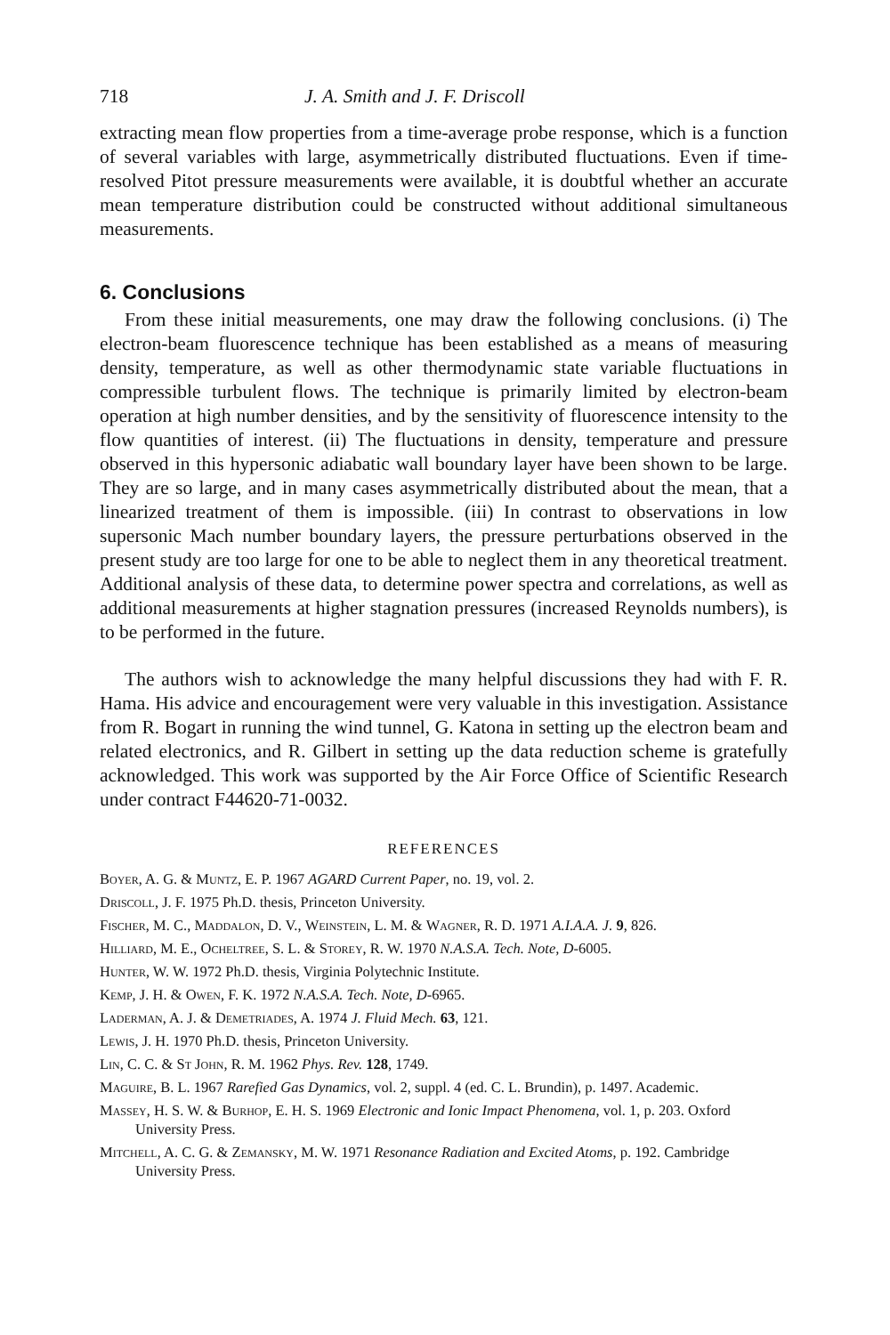718 J. A. Smith and J. F. Driscoll
extracting mean flow properties from a time-average probe response, which is a function of several variables with large, asymmetrically distributed fluctuations. Even if time-resolved Pitot pressure measurements were available, it is doubtful whether an accurate mean temperature distribution could be constructed without additional simultaneous measurements.
6. Conclusions
From these initial measurements, one may draw the following conclusions. (i) The electron-beam fluorescence technique has been established as a means of measuring density, temperature, as well as other thermodynamic state variable fluctuations in compressible turbulent flows. The technique is primarily limited by electron-beam operation at high number densities, and by the sensitivity of fluorescence intensity to the flow quantities of interest. (ii) The fluctuations in density, temperature and pressure observed in this hypersonic adiabatic wall boundary layer have been shown to be large. They are so large, and in many cases asymmetrically distributed about the mean, that a linearized treatment of them is impossible. (iii) In contrast to observations in low supersonic Mach number boundary layers, the pressure perturbations observed in the present study are too large for one to be able to neglect them in any theoretical treatment. Additional analysis of these data, to determine power spectra and correlations, as well as additional measurements at higher stagnation pressures (increased Reynolds numbers), is to be performed in the future.
The authors wish to acknowledge the many helpful discussions they had with F. R. Hama. His advice and encouragement were very valuable in this investigation. Assistance from R. Bogart in running the wind tunnel, G. Katona in setting up the electron beam and related electronics, and R. Gilbert in setting up the data reduction scheme is gratefully acknowledged. This work was supported by the Air Force Office of Scientific Research under contract F44620-71-0032.
REFERENCES
Boyer, A. G. & Muntz, E. P. 1967 AGARD Current Paper, no. 19, vol. 2.
Driscoll, J. F. 1975 Ph.D. thesis, Princeton University.
Fischer, M. C., Maddalon, D. V., Weinstein, L. M. & Wagner, R. D. 1971 A.I.A.A. J. 9, 826.
Hilliard, M. E., Ocheltree, S. L. & Storey, R. W. 1970 N.A.S.A. Tech. Note, D-6005.
Hunter, W. W. 1972 Ph.D. thesis, Virginia Polytechnic Institute.
Kemp, J. H. & Owen, F. K. 1972 N.A.S.A. Tech. Note, D-6965.
Laderman, A. J. & Demetriades, A. 1974 J. Fluid Mech. 63, 121.
Lewis, J. H. 1970 Ph.D. thesis, Princeton University.
Lin, C. C. & St John, R. M. 1962 Phys. Rev. 128, 1749.
Maguire, B. L. 1967 Rarefied Gas Dynamics, vol. 2, suppl. 4 (ed. C. L. Brundin), p. 1497. Academic.
Massey, H. S. W. & Burhop, E. H. S. 1969 Electronic and Ionic Impact Phenomena, vol. 1, p. 203. Oxford University Press.
Mitchell, A. C. G. & Zemansky, M. W. 1971 Resonance Radiation and Excited Atoms, p. 192. Cambridge University Press.